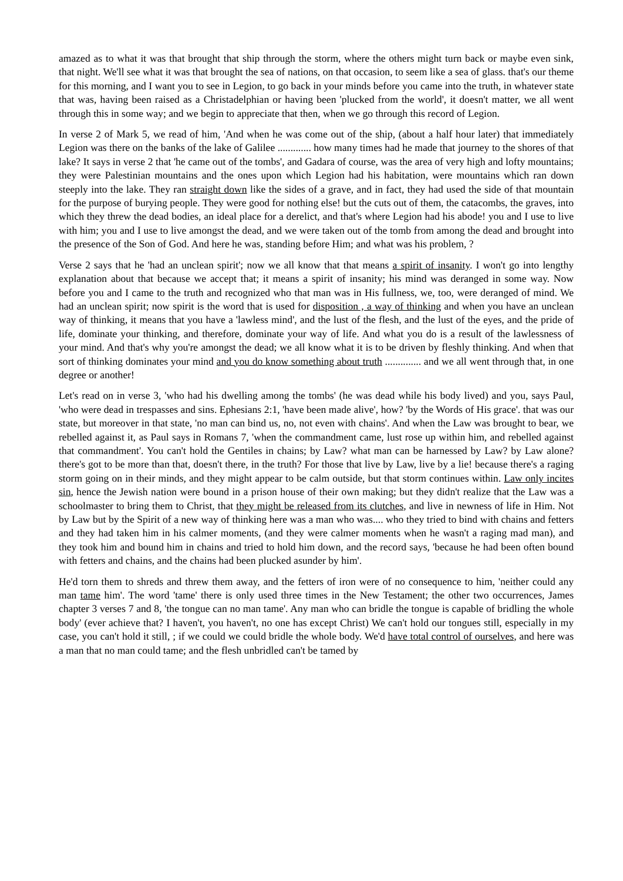amazed as to what it was that brought that ship through the storm, where the others might turn back or maybe even sink, that night. We'll see what it was that brought the sea of nations, on that occasion, to seem like a sea of glass. that's our theme for this morning, and I want you to see in Legion, to go back in your minds before you came into the truth, in whatever state that was, having been raised as a Christadelphian or having been 'plucked from the world', it doesn't matter, we all went through this in some way; and we begin to appreciate that then, when we go through this record of Legion.
In verse 2 of Mark 5, we read of him, 'And when he was come out of the ship, (about a half hour later) that immediately Legion was there on the banks of the lake of Galilee ............. how many times had he made that journey to the shores of that lake? It says in verse 2 that 'he came out of the tombs', and Gadara of course, was the area of very high and lofty mountains; they were Palestinian mountains and the ones upon which Legion had his habitation, were mountains which ran down steeply into the lake. They ran straight down like the sides of a grave, and in fact, they had used the side of that mountain for the purpose of burying people. They were good for nothing else! but the cuts out of them, the catacombs, the graves, into which they threw the dead bodies, an ideal place for a derelict, and that's where Legion had his abode! you and I use to live with him; you and I use to live amongst the dead, and we were taken out of the tomb from among the dead and brought into the presence of the Son of God. And here he was, standing before Him; and what was his problem, ?
Verse 2 says that he 'had an unclean spirit'; now we all know that that means a spirit of insanity. I won't go into lengthy explanation about that because we accept that; it means a spirit of insanity; his mind was deranged in some way. Now before you and I came to the truth and recognized who that man was in His fullness, we, too, were deranged of mind. We had an unclean spirit; now spirit is the word that is used for disposition , a way of thinking and when you have an unclean way of thinking, it means that you have a 'lawless mind', and the lust of the flesh, and the lust of the eyes, and the pride of life, dominate your thinking, and therefore, dominate your way of life. And what you do is a result of the lawlessness of your mind. And that's why you're amongst the dead; we all know what it is to be driven by fleshly thinking. And when that sort of thinking dominates your mind and you do know something about truth .............. and we all went through that, in one degree or another!
Let's read on in verse 3, 'who had his dwelling among the tombs' (he was dead while his body lived) and you, says Paul, 'who were dead in trespasses and sins. Ephesians 2:1, 'have been made alive', how? 'by the Words of His grace'. that was our state, but moreover in that state, 'no man can bind us, no, not even with chains'. And when the Law was brought to bear, we rebelled against it, as Paul says in Romans 7, 'when the commandment came, lust rose up within him, and rebelled against that commandment'. You can't hold the Gentiles in chains; by Law? what man can be harnessed by Law? by Law alone? there's got to be more than that, doesn't there, in the truth? For those that live by Law, live by a lie! because there's a raging storm going on in their minds, and they might appear to be calm outside, but that storm continues within. Law only incites sin, hence the Jewish nation were bound in a prison house of their own making; but they didn't realize that the Law was a schoolmaster to bring them to Christ, that they might be released from its clutches, and live in newness of life in Him. Not by Law but by the Spirit of a new way of thinking here was a man who was.... who they tried to bind with chains and fetters and they had taken him in his calmer moments, (and they were calmer moments when he wasn't a raging mad man), and they took him and bound him in chains and tried to hold him down, and the record says, 'because he had been often bound with fetters and chains, and the chains had been plucked asunder by him'.
He'd torn them to shreds and threw them away, and the fetters of iron were of no consequence to him, 'neither could any man tame him'. The word 'tame' there is only used three times in the New Testament; the other two occurrences, James chapter 3 verses 7 and 8, 'the tongue can no man tame'. Any man who can bridle the tongue is capable of bridling the whole body' (ever achieve that? I haven't, you haven't, no one has except Christ) We can't hold our tongues still, especially in my case, you can't hold it still, ; if we could we could bridle the whole body. We'd have total control of ourselves, and here was a man that no man could tame; and the flesh unbridled can't be tamed by